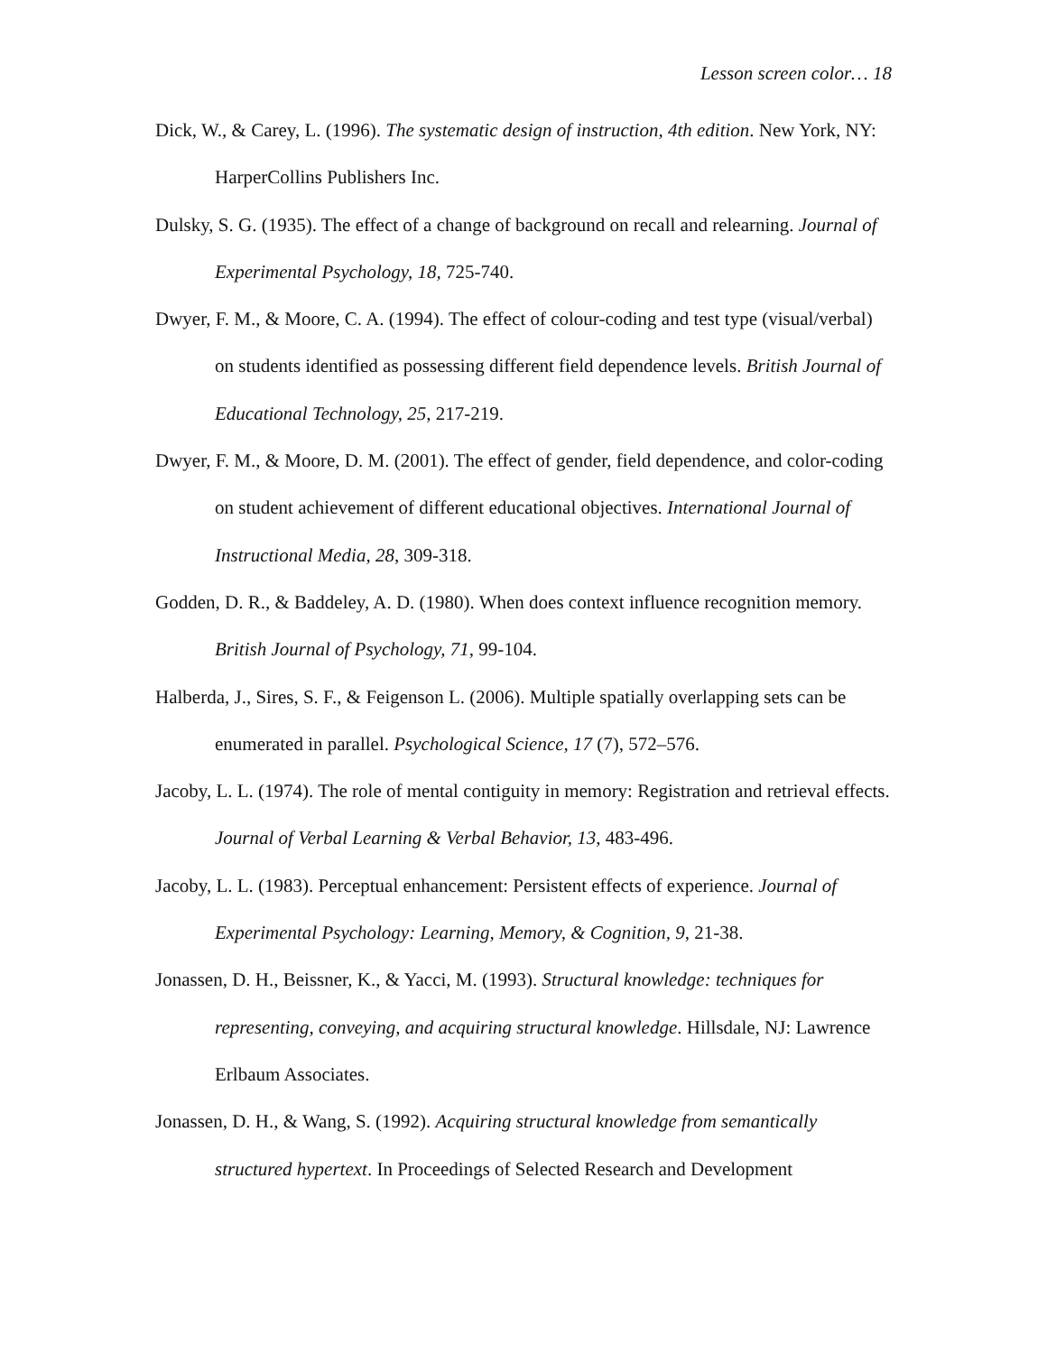Lesson screen color… 18
Dick, W., & Carey, L. (1996). The systematic design of instruction, 4th edition. New York, NY: HarperCollins Publishers Inc.
Dulsky, S. G. (1935). The effect of a change of background on recall and relearning. Journal of Experimental Psychology, 18, 725-740.
Dwyer, F. M., & Moore, C. A. (1994). The effect of colour-coding and test type (visual/verbal) on students identified as possessing different field dependence levels. British Journal of Educational Technology, 25, 217-219.
Dwyer, F. M., & Moore, D. M. (2001). The effect of gender, field dependence, and color-coding on student achievement of different educational objectives. International Journal of Instructional Media, 28, 309-318.
Godden, D. R., & Baddeley, A. D. (1980). When does context influence recognition memory. British Journal of Psychology, 71, 99-104.
Halberda, J., Sires, S. F., & Feigenson L. (2006). Multiple spatially overlapping sets can be enumerated in parallel. Psychological Science, 17 (7), 572–576.
Jacoby, L. L. (1974). The role of mental contiguity in memory: Registration and retrieval effects. Journal of Verbal Learning & Verbal Behavior, 13, 483-496.
Jacoby, L. L. (1983). Perceptual enhancement: Persistent effects of experience. Journal of Experimental Psychology: Learning, Memory, & Cognition, 9, 21-38.
Jonassen, D. H., Beissner, K., & Yacci, M. (1993). Structural knowledge: techniques for representing, conveying, and acquiring structural knowledge. Hillsdale, NJ: Lawrence Erlbaum Associates.
Jonassen, D. H., & Wang, S. (1992). Acquiring structural knowledge from semantically structured hypertext. In Proceedings of Selected Research and Development